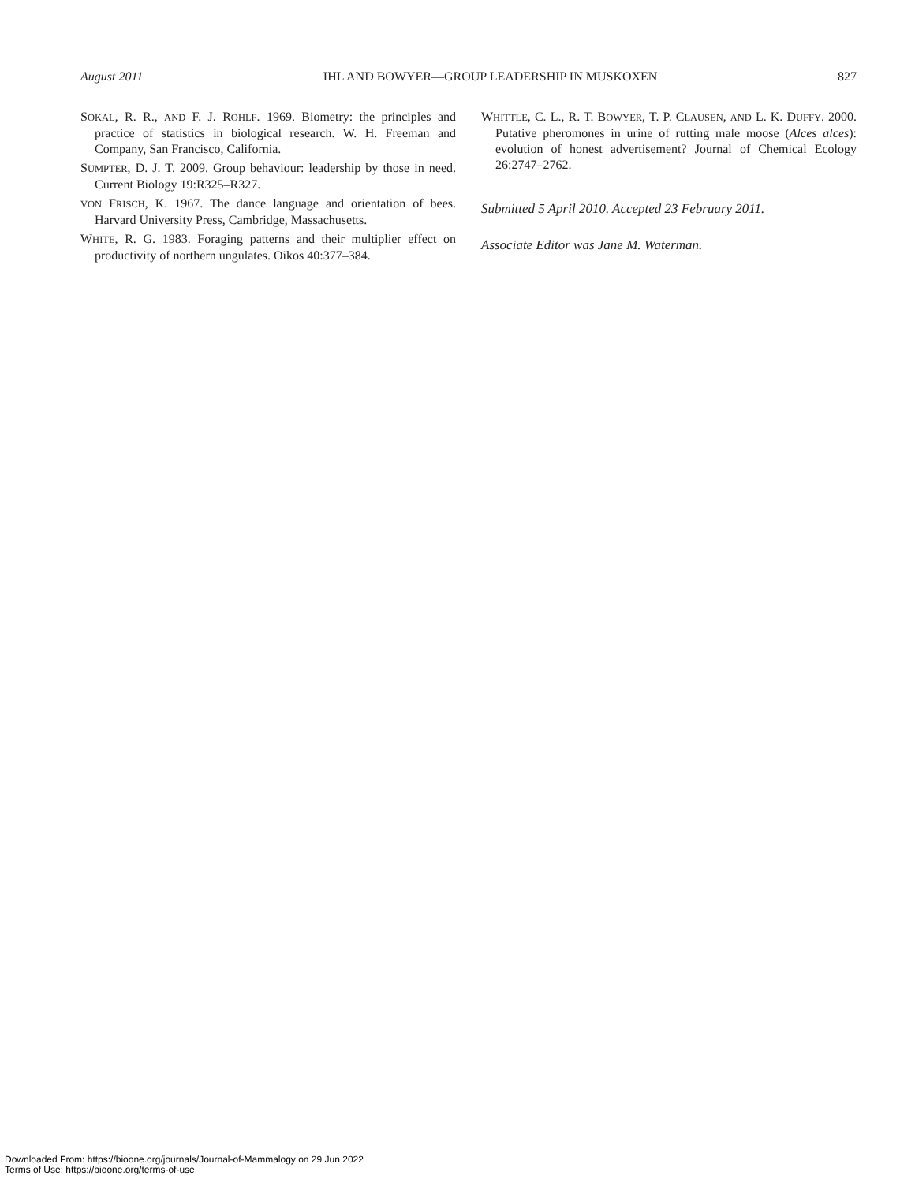August 2011 IHL AND BOWYER—GROUP LEADERSHIP IN MUSKOXEN 827
SOKAL, R. R., AND F. J. ROHLF. 1969. Biometry: the principles and practice of statistics in biological research. W. H. Freeman and Company, San Francisco, California.
SUMPTER, D. J. T. 2009. Group behaviour: leadership by those in need. Current Biology 19:R325–R327.
VON FRISCH, K. 1967. The dance language and orientation of bees. Harvard University Press, Cambridge, Massachusetts.
WHITE, R. G. 1983. Foraging patterns and their multiplier effect on productivity of northern ungulates. Oikos 40:377–384.
WHITTLE, C. L., R. T. BOWYER, T. P. CLAUSEN, AND L. K. DUFFY. 2000. Putative pheromones in urine of rutting male moose (Alces alces): evolution of honest advertisement? Journal of Chemical Ecology 26:2747–2762.
Submitted 5 April 2010. Accepted 23 February 2011.
Associate Editor was Jane M. Waterman.
Downloaded From: https://bioone.org/journals/Journal-of-Mammalogy on 29 Jun 2022
Terms of Use: https://bioone.org/terms-of-use